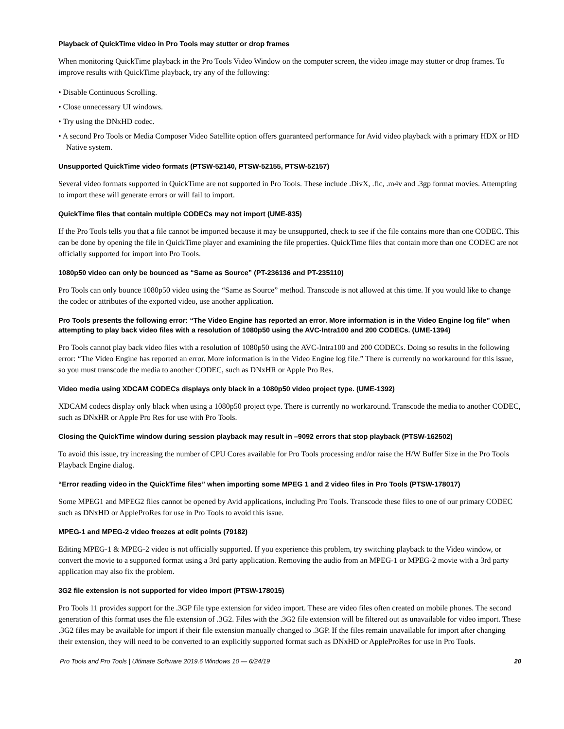Playback of QuickTime video in Pro Tools may stutter or drop frames
When monitoring QuickTime playback in the Pro Tools Video Window on the computer screen, the video image may stutter or drop frames. To improve results with QuickTime playback, try any of the following:
• Disable Continuous Scrolling.
• Close unnecessary UI windows.
• Try using the DNxHD codec.
• A second Pro Tools or Media Composer Video Satellite option offers guaranteed performance for Avid video playback with a primary HDX or HD Native system.
Unsupported QuickTime video formats (PTSW-52140, PTSW-52155, PTSW-52157)
Several video formats supported in QuickTime are not supported in Pro Tools. These include .DivX, .flc, .m4v and .3gp format movies. Attempting to import these will generate errors or will fail to import.
QuickTime files that contain multiple CODECs may not import (UME-835)
If the Pro Tools tells you that a file cannot be imported because it may be unsupported, check to see if the file contains more than one CODEC. This can be done by opening the file in QuickTime player and examining the file properties. QuickTime files that contain more than one CODEC are not officially supported for import into Pro Tools.
1080p50 video can only be bounced as “Same as Source” (PT-236136 and PT-235110)
Pro Tools can only bounce 1080p50 video using the “Same as Source” method. Transcode is not allowed at this time. If you would like to change the codec or attributes of the exported video, use another application.
Pro Tools presents the following error: “The Video Engine has reported an error. More information is in the Video Engine log file” when attempting to play back video files with a resolution of 1080p50 using the AVC-Intra100 and 200 CODECs. (UME-1394)
Pro Tools cannot play back video files with a resolution of 1080p50 using the AVC-Intra100 and 200 CODECs. Doing so results in the following error: “The Video Engine has reported an error. More information is in the Video Engine log file.” There is currently no workaround for this issue, so you must transcode the media to another CODEC, such as DNxHR or Apple Pro Res.
Video media using XDCAM CODECs displays only black in a 1080p50 video project type. (UME-1392)
XDCAM codecs display only black when using a 1080p50 project type. There is currently no workaround. Transcode the media to another CODEC, such as DNxHR or Apple Pro Res for use with Pro Tools.
Closing the QuickTime window during session playback may result in –9092 errors that stop playback (PTSW-162502)
To avoid this issue, try increasing the number of CPU Cores available for Pro Tools processing and/or raise the H/W Buffer Size in the Pro Tools Playback Engine dialog.
“Error reading video in the QuickTime files” when importing some MPEG 1 and 2 video files in Pro Tools (PTSW-178017)
Some MPEG1 and MPEG2 files cannot be opened by Avid applications, including Pro Tools. Transcode these files to one of our primary CODEC such as DNxHD or AppleProRes for use in Pro Tools to avoid this issue.
MPEG-1 and MPEG-2 video freezes at edit points (79182)
Editing MPEG-1 & MPEG-2 video is not officially supported. If you experience this problem, try switching playback to the Video window, or convert the movie to a supported format using a 3rd party application. Removing the audio from an MPEG-1 or MPEG-2 movie with a 3rd party application may also fix the problem.
3G2 file extension is not supported for video import (PTSW-178015)
Pro Tools 11 provides support for the .3GP file type extension for video import. These are video files often created on mobile phones. The second generation of this format uses the file extension of .3G2. Files with the .3G2 file extension will be filtered out as unavailable for video import. These .3G2 files may be available for import if their file extension manually changed to .3GP. If the files remain unavailable for import after changing their extension, they will need to be converted to an explicitly supported format such as DNxHD or AppleProRes for use in Pro Tools.
Pro Tools and Pro Tools | Ultimate Software 2019.6 Windows 10 — 6/24/19 20